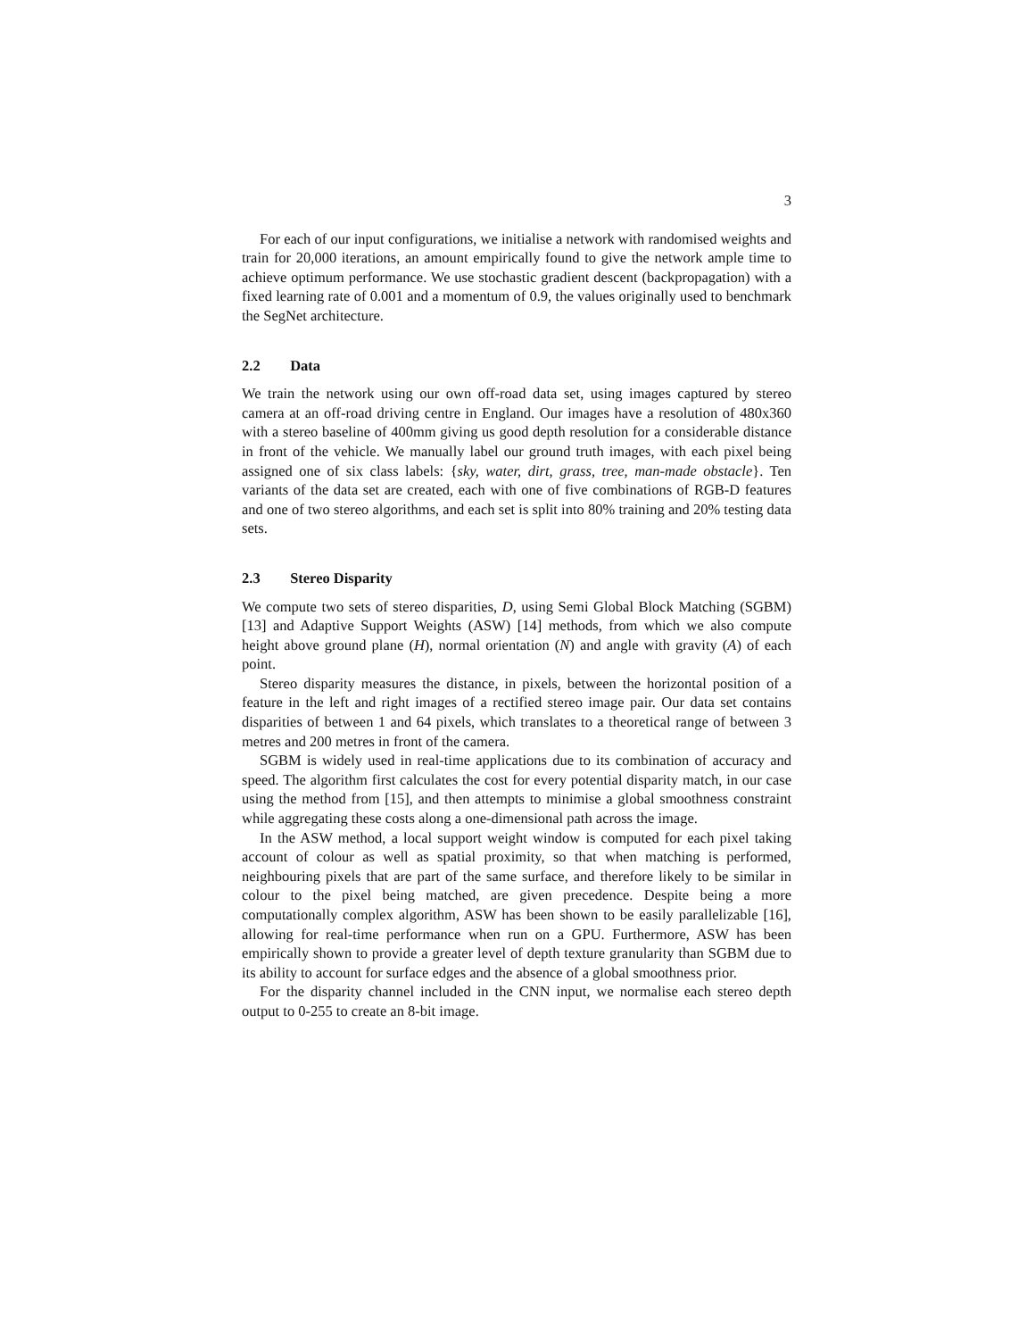3
For each of our input configurations, we initialise a network with randomised weights and train for 20,000 iterations, an amount empirically found to give the network ample time to achieve optimum performance. We use stochastic gradient descent (backpropagation) with a fixed learning rate of 0.001 and a momentum of 0.9, the values originally used to benchmark the SegNet architecture.
2.2 Data
We train the network using our own off-road data set, using images captured by stereo camera at an off-road driving centre in England. Our images have a resolution of 480x360 with a stereo baseline of 400mm giving us good depth resolution for a considerable distance in front of the vehicle. We manually label our ground truth images, with each pixel being assigned one of six class labels: {sky, water, dirt, grass, tree, man-made obstacle}. Ten variants of the data set are created, each with one of five combinations of RGB-D features and one of two stereo algorithms, and each set is split into 80% training and 20% testing data sets.
2.3 Stereo Disparity
We compute two sets of stereo disparities, D, using Semi Global Block Matching (SGBM) [13] and Adaptive Support Weights (ASW) [14] methods, from which we also compute height above ground plane (H), normal orientation (N) and angle with gravity (A) of each point.
Stereo disparity measures the distance, in pixels, between the horizontal position of a feature in the left and right images of a rectified stereo image pair. Our data set contains disparities of between 1 and 64 pixels, which translates to a theoretical range of between 3 metres and 200 metres in front of the camera.
SGBM is widely used in real-time applications due to its combination of accuracy and speed. The algorithm first calculates the cost for every potential disparity match, in our case using the method from [15], and then attempts to minimise a global smoothness constraint while aggregating these costs along a one-dimensional path across the image.
In the ASW method, a local support weight window is computed for each pixel taking account of colour as well as spatial proximity, so that when matching is performed, neighbouring pixels that are part of the same surface, and therefore likely to be similar in colour to the pixel being matched, are given precedence. Despite being a more computationally complex algorithm, ASW has been shown to be easily parallelizable [16], allowing for real-time performance when run on a GPU. Furthermore, ASW has been empirically shown to provide a greater level of depth texture granularity than SGBM due to its ability to account for surface edges and the absence of a global smoothness prior.
For the disparity channel included in the CNN input, we normalise each stereo depth output to 0-255 to create an 8-bit image.